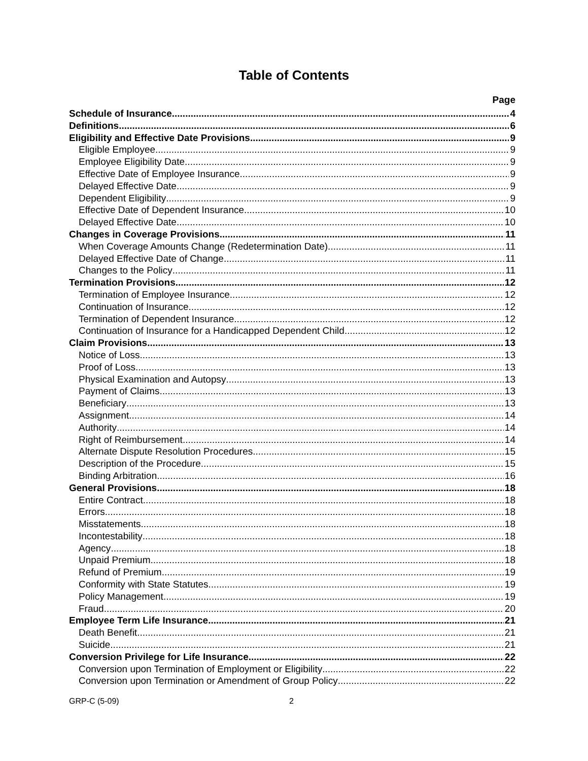Table of Contents
Page
Schedule of Insurance 4
Definitions 6
Eligibility and Effective Date Provisions 9
Eligible Employee 9
Employee Eligibility Date 9
Effective Date of Employee Insurance 9
Delayed Effective Date 9
Dependent Eligibility 9
Effective Date of Dependent Insurance 10
Delayed Effective Date 10
Changes in Coverage Provisions 11
When Coverage Amounts Change (Redetermination Date) 11
Delayed Effective Date of Change 11
Changes to the Policy 11
Termination Provisions 12
Termination of Employee Insurance 12
Continuation of Insurance 12
Termination of Dependent Insurance 12
Continuation of Insurance for a Handicapped Dependent Child 12
Claim Provisions 13
Notice of Loss 13
Proof of Loss 13
Physical Examination and Autopsy 13
Payment of Claims 13
Beneficiary 13
Assignment 14
Authority 14
Right of Reimbursement 14
Alternate Dispute Resolution Procedures 15
Description of the Procedure 15
Binding Arbitration 16
General Provisions 18
Entire Contract 18
Errors 18
Misstatements 18
Incontestability 18
Agency 18
Unpaid Premium 18
Refund of Premium 19
Conformity with State Statutes 19
Policy Management 19
Fraud 20
Employee Term Life Insurance 21
Death Benefit 21
Suicide 21
Conversion Privilege for Life Insurance 22
Conversion upon Termination of Employment or Eligibility 22
Conversion upon Termination or Amendment of Group Policy 22
GRP-C (5-09) 2